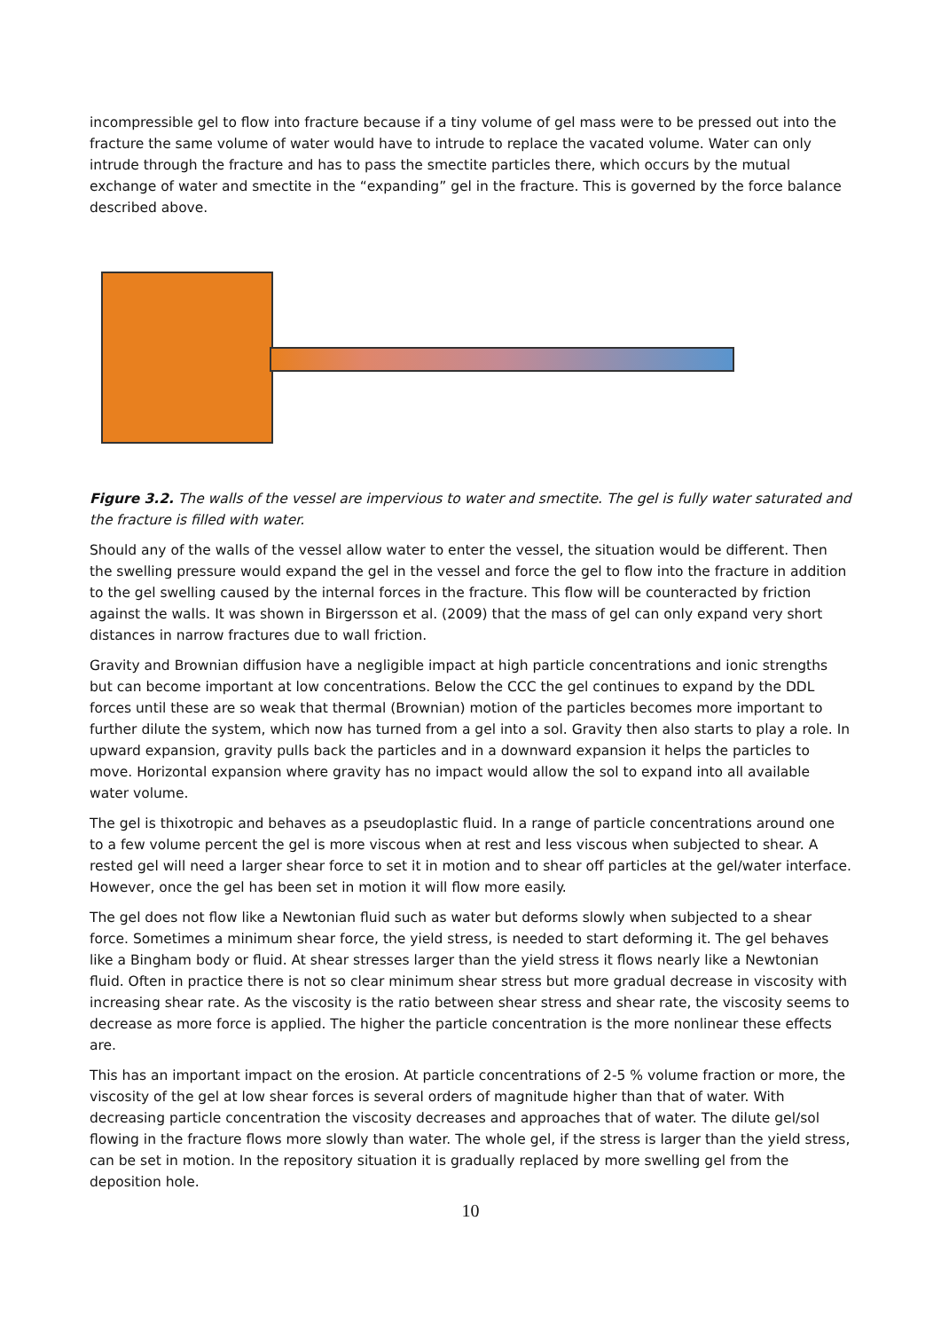incompressible gel to flow into fracture because if a tiny volume of gel mass were to be pressed out into the fracture the same volume of water would have to intrude to replace the vacated volume. Water can only intrude through the fracture and has to pass the smectite particles there, which occurs by the mutual exchange of water and smectite in the “expanding” gel in the fracture. This is governed by the force balance described above.
Figure 3.2. The walls of the vessel are impervious to water and smectite. The gel is fully water saturated and the fracture is filled with water.
Should any of the walls of the vessel allow water to enter the vessel, the situation would be different. Then the swelling pressure would expand the gel in the vessel and force the gel to flow into the fracture in addition to the gel swelling caused by the internal forces in the fracture. This flow will be counteracted by friction against the walls. It was shown in Birgersson et al. (2009) that the mass of gel can only expand very short distances in narrow fractures due to wall friction.
Gravity and Brownian diffusion have a negligible impact at high particle concentrations and ionic strengths but can become important at low concentrations. Below the CCC the gel continues to expand by the DDL forces until these are so weak that thermal (Brownian) motion of the particles becomes more important to further dilute the system, which now has turned from a gel into a sol. Gravity then also starts to play a role. In upward expansion, gravity pulls back the particles and in a downward expansion it helps the particles to move. Horizontal expansion where gravity has no impact would allow the sol to expand into all available water volume.
The gel is thixotropic and behaves as a pseudoplastic fluid. In a range of particle concentrations around one to a few volume percent the gel is more viscous when at rest and less viscous when subjected to shear. A rested gel will need a larger shear force to set it in motion and to shear off particles at the gel/water interface. However, once the gel has been set in motion it will flow more easily.
The gel does not flow like a Newtonian fluid such as water but deforms slowly when subjected to a shear force. Sometimes a minimum shear force, the yield stress, is needed to start deforming it. The gel behaves like a Bingham body or fluid. At shear stresses larger than the yield stress it flows nearly like a Newtonian fluid. Often in practice there is not so clear minimum shear stress but more gradual decrease in viscosity with increasing shear rate. As the viscosity is the ratio between shear stress and shear rate, the viscosity seems to decrease as more force is applied. The higher the particle concentration is the more nonlinear these effects are.
This has an important impact on the erosion. At particle concentrations of 2-5 % volume fraction or more, the viscosity of the gel at low shear forces is several orders of magnitude higher than that of water. With decreasing particle concentration the viscosity decreases and approaches that of water. The dilute gel/sol flowing in the fracture flows more slowly than water. The whole gel, if the stress is larger than the yield stress, can be set in motion. In the repository situation it is gradually replaced by more swelling gel from the deposition hole.
10